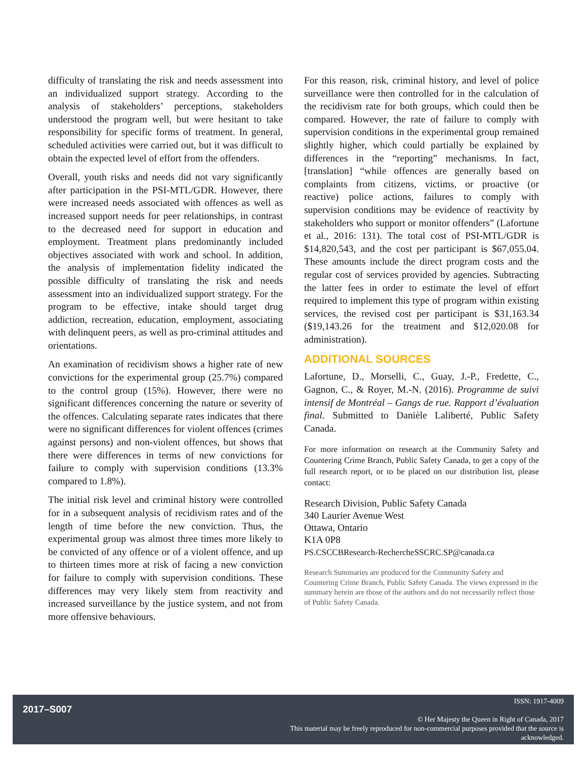difficulty of translating the risk and needs assessment into an individualized support strategy. According to the analysis of stakeholders’ perceptions, stakeholders understood the program well, but were hesitant to take responsibility for specific forms of treatment. In general, scheduled activities were carried out, but it was difficult to obtain the expected level of effort from the offenders.
Overall, youth risks and needs did not vary significantly after participation in the PSI-MTL/GDR. However, there were increased needs associated with offences as well as increased support needs for peer relationships, in contrast to the decreased need for support in education and employment. Treatment plans predominantly included objectives associated with work and school. In addition, the analysis of implementation fidelity indicated the possible difficulty of translating the risk and needs assessment into an individualized support strategy. For the program to be effective, intake should target drug addiction, recreation, education, employment, associating with delinquent peers, as well as pro-criminal attitudes and orientations.
An examination of recidivism shows a higher rate of new convictions for the experimental group (25.7%) compared to the control group (15%). However, there were no significant differences concerning the nature or severity of the offences. Calculating separate rates indicates that there were no significant differences for violent offences (crimes against persons) and non-violent offences, but shows that there were differences in terms of new convictions for failure to comply with supervision conditions (13.3% compared to 1.8%).
The initial risk level and criminal history were controlled for in a subsequent analysis of recidivism rates and of the length of time before the new conviction. Thus, the experimental group was almost three times more likely to be convicted of any offence or of a violent offence, and up to thirteen times more at risk of facing a new conviction for failure to comply with supervision conditions. These differences may very likely stem from reactivity and increased surveillance by the justice system, and not from more offensive behaviours.
For this reason, risk, criminal history, and level of police surveillance were then controlled for in the calculation of the recidivism rate for both groups, which could then be compared. However, the rate of failure to comply with supervision conditions in the experimental group remained slightly higher, which could partially be explained by differences in the “reporting” mechanisms. In fact, [translation] “while offences are generally based on complaints from citizens, victims, or proactive (or reactive) police actions, failures to comply with supervision conditions may be evidence of reactivity by stakeholders who support or monitor offenders” (Lafortune et al., 2016: 131). The total cost of PSI-MTL/GDR is $14,820,543, and the cost per participant is $67,055.04. These amounts include the direct program costs and the regular cost of services provided by agencies. Subtracting the latter fees in order to estimate the level of effort required to implement this type of program within existing services, the revised cost per participant is $31,163.34 ($19,143.26 for the treatment and $12,020.08 for administration).
ADDITIONAL SOURCES
Lafortune, D., Morselli, C., Guay, J.-P., Fredette, C., Gagnon, C., & Royer, M.-N. (2016). Programme de suivi intensif de Montréal – Gangs de rue. Rapport d’évaluation final. Submitted to Danièle Laliberté, Public Safety Canada.
For more information on research at the Community Safety and Countering Crime Branch, Public Safety Canada, to get a copy of the full research report, or to be placed on our distribution list, please contact:
Research Division, Public Safety Canada
340 Laurier Avenue West
Ottawa, Ontario
K1A 0P8
PS.CSCCBResearch-RechercheSSCRC.SP@canada.ca
Research Summaries are produced for the Community Safety and Countering Crime Branch, Public Safety Canada. The views expressed in the summary herein are those of the authors and do not necessarily reflect those of Public Safety Canada.
2017–S007
ISSN: 1917-4009
© Her Majesty the Queen in Right of Canada, 2017
This material may be freely reproduced for non-commercial purposes provided that the source is acknowledged.